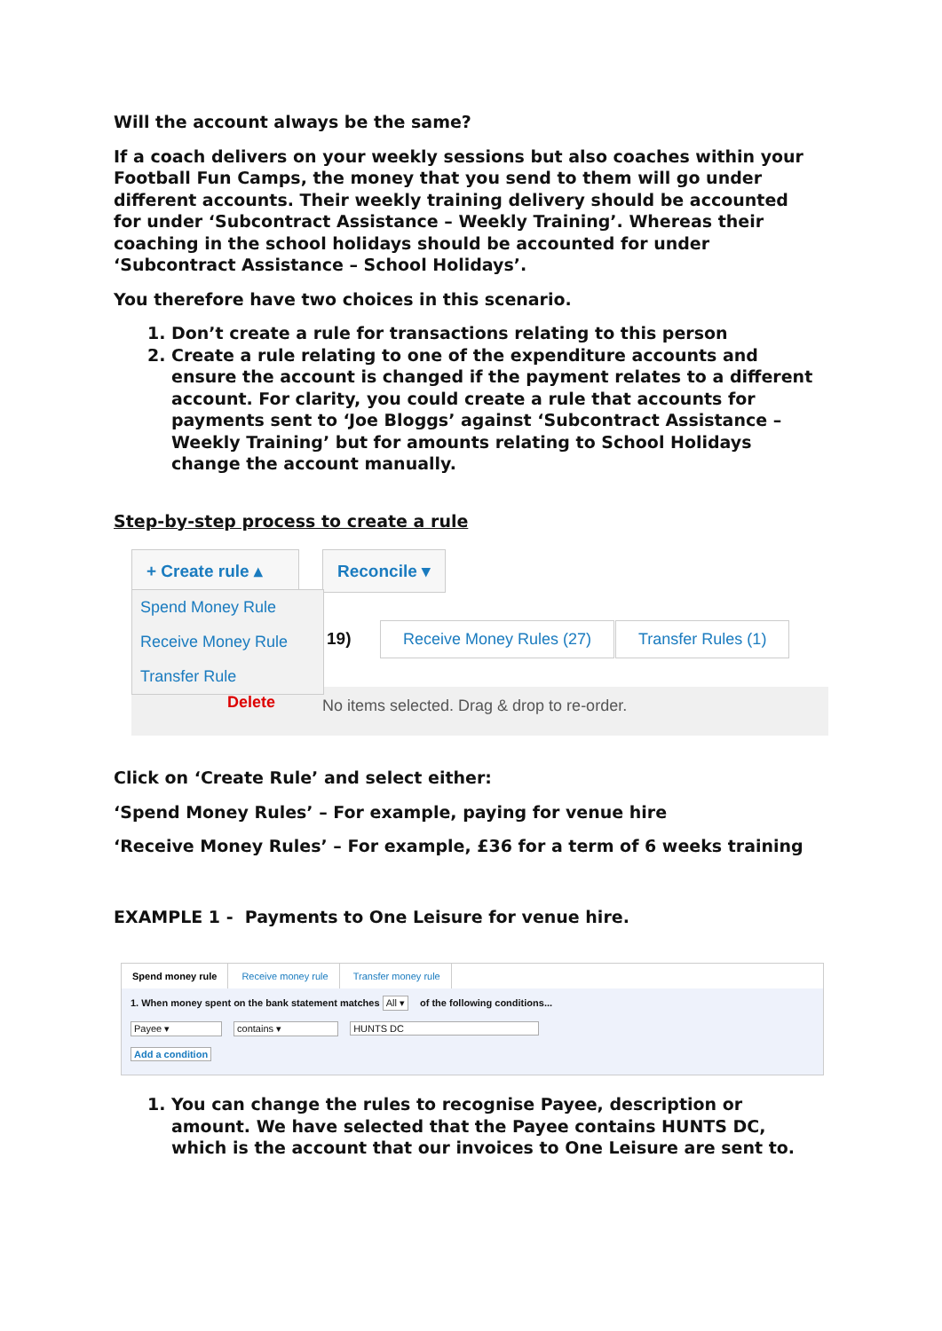Will the account always be the same?
If a coach delivers on your weekly sessions but also coaches within your Football Fun Camps, the money that you send to them will go under different accounts. Their weekly training delivery should be accounted for under ‘Subcontract Assistance – Weekly Training’. Whereas their coaching in the school holidays should be accounted for under ‘Subcontract Assistance – School Holidays’.
You therefore have two choices in this scenario.
1. Don’t create a rule for transactions relating to this person
2. Create a rule relating to one of the expenditure accounts and ensure the account is changed if the payment relates to a different account. For clarity, you could create a rule that accounts for payments sent to ‘Joe Bloggs’ against ‘Subcontract Assistance – Weekly Training’ but for amounts relating to School Holidays change the account manually.
Step-by-step process to create a rule
+ Create rule ▴
Reconcile ▾
Spend Money Rule
Receive Money Rule
Transfer Rule
19) Receive Money Rules (27) Transfer Rules (1)
Delete
No items selected. Drag & drop to re-order.
Click on ‘Create Rule’ and select either:
‘Spend Money Rules’ – For example, paying for venue hire
‘Receive Money Rules’ – For example, £36 for a term of 6 weeks training
EXAMPLE 1 - Payments to One Leisure for venue hire.
Spend money rule Receive money rule Transfer money rule
1. When money spent on the bank statement matches All ▾ of the following conditions...
Payee ▾ contains ▾ HUNTS DC
Add a condition
1. You can change the rules to recognise Payee, description or amount. We have selected that the Payee contains HUNTS DC, which is the account that our invoices to One Leisure are sent to.